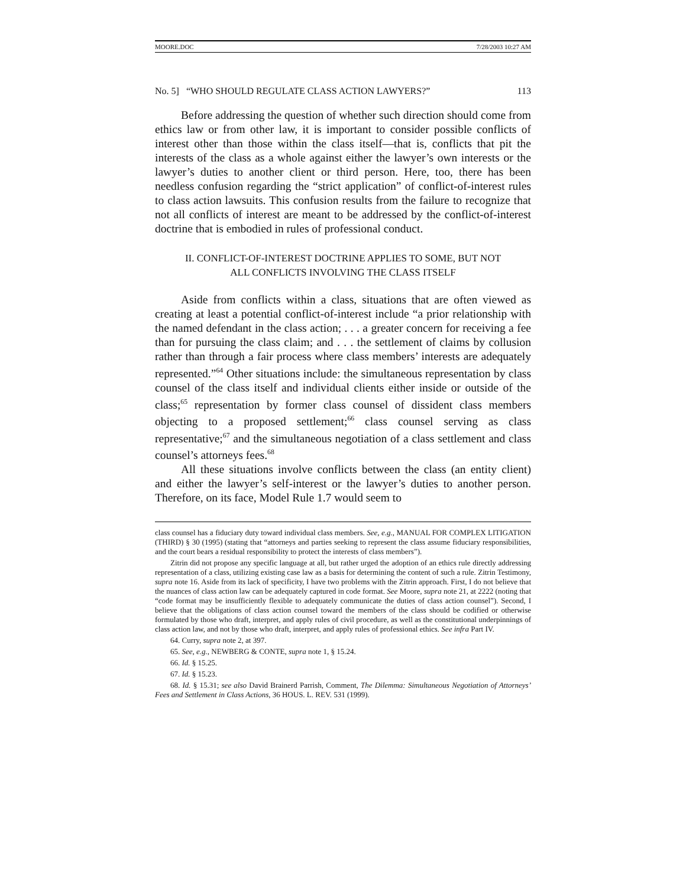MOORE.DOC 7/28/2003 10:27 AM
No. 5] “WHO SHOULD REGULATE CLASS ACTION LAWYERS?” 113
Before addressing the question of whether such direction should come from ethics law or from other law, it is important to consider possible conflicts of interest other than those within the class itself—that is, conflicts that pit the interests of the class as a whole against either the lawyer’s own interests or the lawyer’s duties to another client or third person. Here, too, there has been needless confusion regarding the “strict application” of conflict-of-interest rules to class action lawsuits. This confusion results from the failure to recognize that not all conflicts of interest are meant to be addressed by the conflict-of-interest doctrine that is embodied in rules of professional conduct.
II. CONFLICT-OF-INTEREST DOCTRINE APPLIES TO SOME, BUT NOT
ALL CONFLICTS INVOLVING THE CLASS ITSELF
Aside from conflicts within a class, situations that are often viewed as creating at least a potential conflict-of-interest include “a prior relationship with the named defendant in the class action; . . . a greater concern for receiving a fee than for pursuing the class claim; and . . . the settlement of claims by collusion rather than through a fair process where class members’ interests are adequately represented.”<sup>64</sup> Other situations include: the simultaneous representation by class counsel of the class itself and individual clients either inside or outside of the class;<sup>65</sup> representation by former class counsel of dissident class members objecting to a proposed settlement;<sup>66</sup> class counsel serving as class representative;<sup>67</sup> and the simultaneous negotiation of a class settlement and class counsel’s attorneys fees.<sup>68</sup>
All these situations involve conflicts between the class (an entity client) and either the lawyer’s self-interest or the lawyer’s duties to another person. Therefore, on its face, Model Rule 1.7 would seem to
class counsel has a fiduciary duty toward individual class members. See, e.g., MANUAL FOR COMPLEX LITIGATION (THIRD) § 30 (1995) (stating that “attorneys and parties seeking to represent the class assume fiduciary responsibilities, and the court bears a residual responsibility to protect the interests of class members”).
Zitrin did not propose any specific language at all, but rather urged the adoption of an ethics rule directly addressing representation of a class, utilizing existing case law as a basis for determining the content of such a rule. Zitrin Testimony, supra note 16. Aside from its lack of specificity, I have two problems with the Zitrin approach. First, I do not believe that the nuances of class action law can be adequately captured in code format. See Moore, supra note 21, at 2222 (noting that “code format may be insufficiently flexible to adequately communicate the duties of class action counsel”). Second, I believe that the obligations of class action counsel toward the members of the class should be codified or otherwise formulated by those who draft, interpret, and apply rules of civil procedure, as well as the constitutional underpinnings of class action law, and not by those who draft, interpret, and apply rules of professional ethics. See infra Part IV.
64. Curry, supra note 2, at 397.
65. See, e.g., NEWBERG & CONTE, supra note 1, § 15.24.
66. Id. § 15.25.
67. Id. § 15.23.
68. Id. § 15.31; see also David Brainerd Parrish, Comment, The Dilemma: Simultaneous Negotiation of Attorneys’ Fees and Settlement in Class Actions, 36 HOUS. L. REV. 531 (1999).